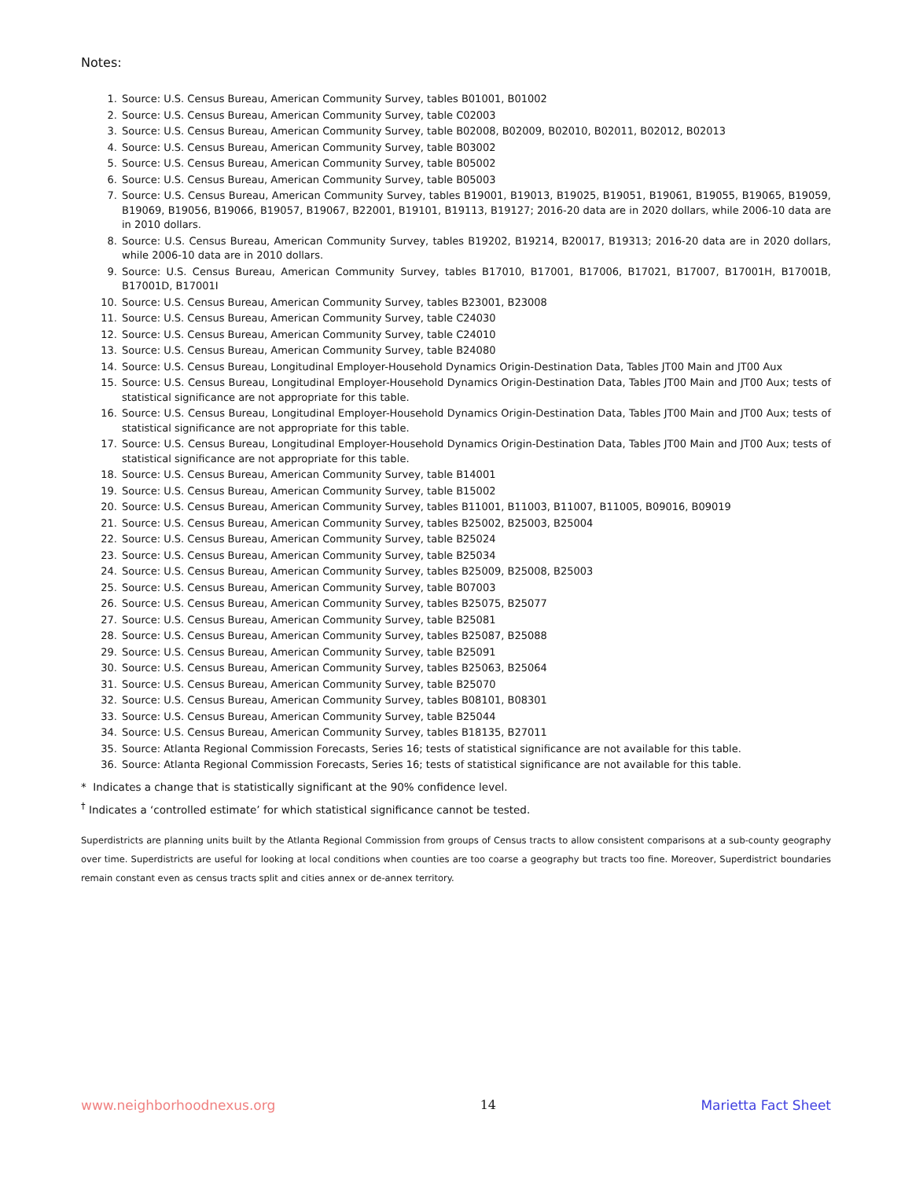Notes:
1. Source: U.S. Census Bureau, American Community Survey, tables B01001, B01002
2. Source: U.S. Census Bureau, American Community Survey, table C02003
3. Source: U.S. Census Bureau, American Community Survey, table B02008, B02009, B02010, B02011, B02012, B02013
4. Source: U.S. Census Bureau, American Community Survey, table B03002
5. Source: U.S. Census Bureau, American Community Survey, table B05002
6. Source: U.S. Census Bureau, American Community Survey, table B05003
7. Source: U.S. Census Bureau, American Community Survey, tables B19001, B19013, B19025, B19051, B19061, B19055, B19065, B19059, B19069, B19056, B19066, B19057, B19067, B22001, B19101, B19113, B19127; 2016-20 data are in 2020 dollars, while 2006-10 data are in 2010 dollars.
8. Source: U.S. Census Bureau, American Community Survey, tables B19202, B19214, B20017, B19313; 2016-20 data are in 2020 dollars, while 2006-10 data are in 2010 dollars.
9. Source: U.S. Census Bureau, American Community Survey, tables B17010, B17001, B17006, B17021, B17007, B17001H, B17001B, B17001D, B17001I
10. Source: U.S. Census Bureau, American Community Survey, tables B23001, B23008
11. Source: U.S. Census Bureau, American Community Survey, table C24030
12. Source: U.S. Census Bureau, American Community Survey, table C24010
13. Source: U.S. Census Bureau, American Community Survey, table B24080
14. Source: U.S. Census Bureau, Longitudinal Employer-Household Dynamics Origin-Destination Data, Tables JT00 Main and JT00 Aux
15. Source: U.S. Census Bureau, Longitudinal Employer-Household Dynamics Origin-Destination Data, Tables JT00 Main and JT00 Aux; tests of statistical significance are not appropriate for this table.
16. Source: U.S. Census Bureau, Longitudinal Employer-Household Dynamics Origin-Destination Data, Tables JT00 Main and JT00 Aux; tests of statistical significance are not appropriate for this table.
17. Source: U.S. Census Bureau, Longitudinal Employer-Household Dynamics Origin-Destination Data, Tables JT00 Main and JT00 Aux; tests of statistical significance are not appropriate for this table.
18. Source: U.S. Census Bureau, American Community Survey, table B14001
19. Source: U.S. Census Bureau, American Community Survey, table B15002
20. Source: U.S. Census Bureau, American Community Survey, tables B11001, B11003, B11007, B11005, B09016, B09019
21. Source: U.S. Census Bureau, American Community Survey, tables B25002, B25003, B25004
22. Source: U.S. Census Bureau, American Community Survey, table B25024
23. Source: U.S. Census Bureau, American Community Survey, table B25034
24. Source: U.S. Census Bureau, American Community Survey, tables B25009, B25008, B25003
25. Source: U.S. Census Bureau, American Community Survey, table B07003
26. Source: U.S. Census Bureau, American Community Survey, tables B25075, B25077
27. Source: U.S. Census Bureau, American Community Survey, table B25081
28. Source: U.S. Census Bureau, American Community Survey, tables B25087, B25088
29. Source: U.S. Census Bureau, American Community Survey, table B25091
30. Source: U.S. Census Bureau, American Community Survey, tables B25063, B25064
31. Source: U.S. Census Bureau, American Community Survey, table B25070
32. Source: U.S. Census Bureau, American Community Survey, tables B08101, B08301
33. Source: U.S. Census Bureau, American Community Survey, table B25044
34. Source: U.S. Census Bureau, American Community Survey, tables B18135, B27011
35. Source: Atlanta Regional Commission Forecasts, Series 16; tests of statistical significance are not available for this table.
36. Source: Atlanta Regional Commission Forecasts, Series 16; tests of statistical significance are not available for this table.
* Indicates a change that is statistically significant at the 90% confidence level.
<sup>†</sup> Indicates a ‘controlled estimate’ for which statistical significance cannot be tested.
Superdistricts are planning units built by the Atlanta Regional Commission from groups of Census tracts to allow consistent comparisons at a sub-county geography over time. Superdistricts are useful for looking at local conditions when counties are too coarse a geography but tracts too fine. Moreover, Superdistrict boundaries remain constant even as census tracts split and cities annex or de-annex territory.
www.neighborhoodnexus.org 14 Marietta Fact Sheet